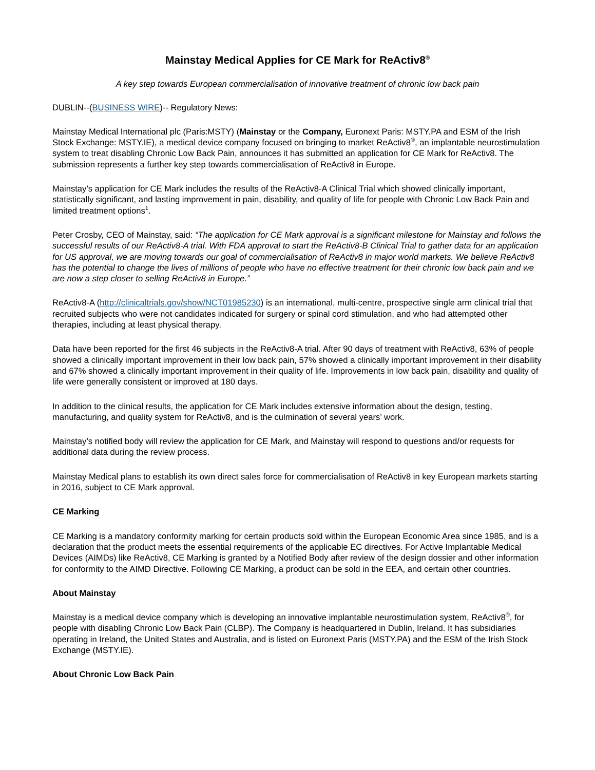Mainstay Medical Applies for CE Mark for ReActiv8<sup>®</sup>
A key step towards European commercialisation of innovative treatment of chronic low back pain
DUBLIN--(BUSINESS WIRE)-- Regulatory News:
Mainstay Medical International plc (Paris:MSTY) (Mainstay or the Company, Euronext Paris: MSTY.PA and ESM of the Irish Stock Exchange: MSTY.IE), a medical device company focused on bringing to market ReActiv8<sup>®</sup>, an implantable neurostimulation system to treat disabling Chronic Low Back Pain, announces it has submitted an application for CE Mark for ReActiv8. The submission represents a further key step towards commercialisation of ReActiv8 in Europe.
Mainstay’s application for CE Mark includes the results of the ReActiv8-A Clinical Trial which showed clinically important, statistically significant, and lasting improvement in pain, disability, and quality of life for people with Chronic Low Back Pain and limited treatment options<sup>1</sup>.
Peter Crosby, CEO of Mainstay, said: “The application for CE Mark approval is a significant milestone for Mainstay and follows the successful results of our ReActiv8-A trial. With FDA approval to start the ReActiv8-B Clinical Trial to gather data for an application for US approval, we are moving towards our goal of commercialisation of ReActiv8 in major world markets. We believe ReActiv8 has the potential to change the lives of millions of people who have no effective treatment for their chronic low back pain and we are now a step closer to selling ReActiv8 in Europe.”
ReActiv8-A (http://clinicaltrials.gov/show/NCT01985230) is an international, multi-centre, prospective single arm clinical trial that recruited subjects who were not candidates indicated for surgery or spinal cord stimulation, and who had attempted other therapies, including at least physical therapy.
Data have been reported for the first 46 subjects in the ReActiv8-A trial. After 90 days of treatment with ReActiv8, 63% of people showed a clinically important improvement in their low back pain, 57% showed a clinically important improvement in their disability and 67% showed a clinically important improvement in their quality of life. Improvements in low back pain, disability and quality of life were generally consistent or improved at 180 days.
In addition to the clinical results, the application for CE Mark includes extensive information about the design, testing, manufacturing, and quality system for ReActiv8, and is the culmination of several years’ work.
Mainstay’s notified body will review the application for CE Mark, and Mainstay will respond to questions and/or requests for additional data during the review process.
Mainstay Medical plans to establish its own direct sales force for commercialisation of ReActiv8 in key European markets starting in 2016, subject to CE Mark approval.
CE Marking
CE Marking is a mandatory conformity marking for certain products sold within the European Economic Area since 1985, and is a declaration that the product meets the essential requirements of the applicable EC directives. For Active Implantable Medical Devices (AIMDs) like ReActiv8, CE Marking is granted by a Notified Body after review of the design dossier and other information for conformity to the AIMD Directive. Following CE Marking, a product can be sold in the EEA, and certain other countries.
About Mainstay
Mainstay is a medical device company which is developing an innovative implantable neurostimulation system, ReActiv8<sup>®</sup>, for people with disabling Chronic Low Back Pain (CLBP). The Company is headquartered in Dublin, Ireland. It has subsidiaries operating in Ireland, the United States and Australia, and is listed on Euronext Paris (MSTY.PA) and the ESM of the Irish Stock Exchange (MSTY.IE).
About Chronic Low Back Pain